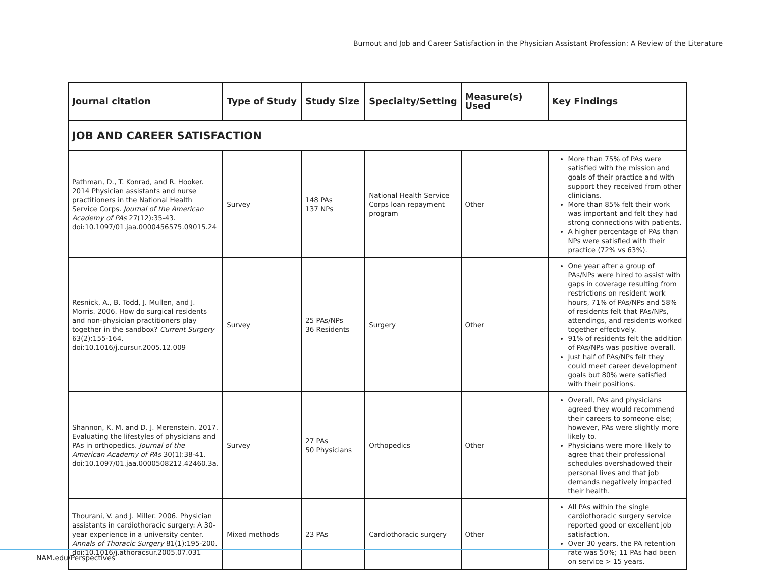Burnout and Job and Career Satisfaction in the Physician Assistant Profession: A Review of the Literature
| Journal citation | Type of Study | Study Size | Specialty/Setting | Measure(s) Used | Key Findings |
| --- | --- | --- | --- | --- | --- |
| JOB AND CAREER SATISFACTION | | | | | |
| Pathman, D., T. Konrad, and R. Hooker. 2014 Physician assistants and nurse practitioners in the National Health Service Corps. Journal of the American Academy of PAs 27(12):35-43. doi:10.1097/01.jaa.0000456575.09015.24 | Survey | 148 PAs 137 NPs | National Health Service Corps loan repayment program | Other | More than 75% of PAs were satisfied with the mission and goals of their practice and with support they received from other clinicians. More than 85% felt their work was important and felt they had strong connections with patients. A higher percentage of PAs than NPs were satisfied with their practice (72% vs 63%). |
| Resnick, A., B. Todd, J. Mullen, and J. Morris. 2006. How do surgical residents and non-physician practitioners play together in the sandbox? Current Surgery 63(2):155-164. doi:10.1016/j.cursur.2005.12.009 | Survey | 25 PAs/NPs 36 Residents | Surgery | Other | One year after a group of PAs/NPs were hired to assist with gaps in coverage resulting from restrictions on resident work hours, 71% of PAs/NPs and 58% of residents felt that PAs/NPs, attendings, and residents worked together effectively. 91% of residents felt the addition of PAs/NPs was positive overall. Just half of PAs/NPs felt they could meet career development goals but 80% were satisfied with their positions. |
| Shannon, K. M. and D. J. Merenstein. 2017. Evaluating the lifestyles of physicians and PAs in orthopedics. Journal of the American Academy of PAs 30(1):38-41. doi:10.1097/01.jaa.0000508212.42460.3a. | Survey | 27 PAs 50 Physicians | Orthopedics | Other | Overall, PAs and physicians agreed they would recommend their careers to someone else; however, PAs were slightly more likely to. Physicians were more likely to agree that their professional schedules overshadowed their personal lives and that job demands negatively impacted their health. |
| Thourani, V. and J. Miller. 2006. Physician assistants in cardiothoracic surgery: A 30-year experience in a university center. Annals of Thoracic Surgery 81(1):195-200. doi:10.1016/j.athoracsur.2005.07.031 | Mixed methods | 23 PAs | Cardiothoracic surgery | Other | All PAs within the single cardiothoracic surgery service reported good or excellent job satisfaction. Over 30 years, the PA retention rate was 50%; 11 PAs had been on service > 15 years. |
NAM.edu/Perspectives